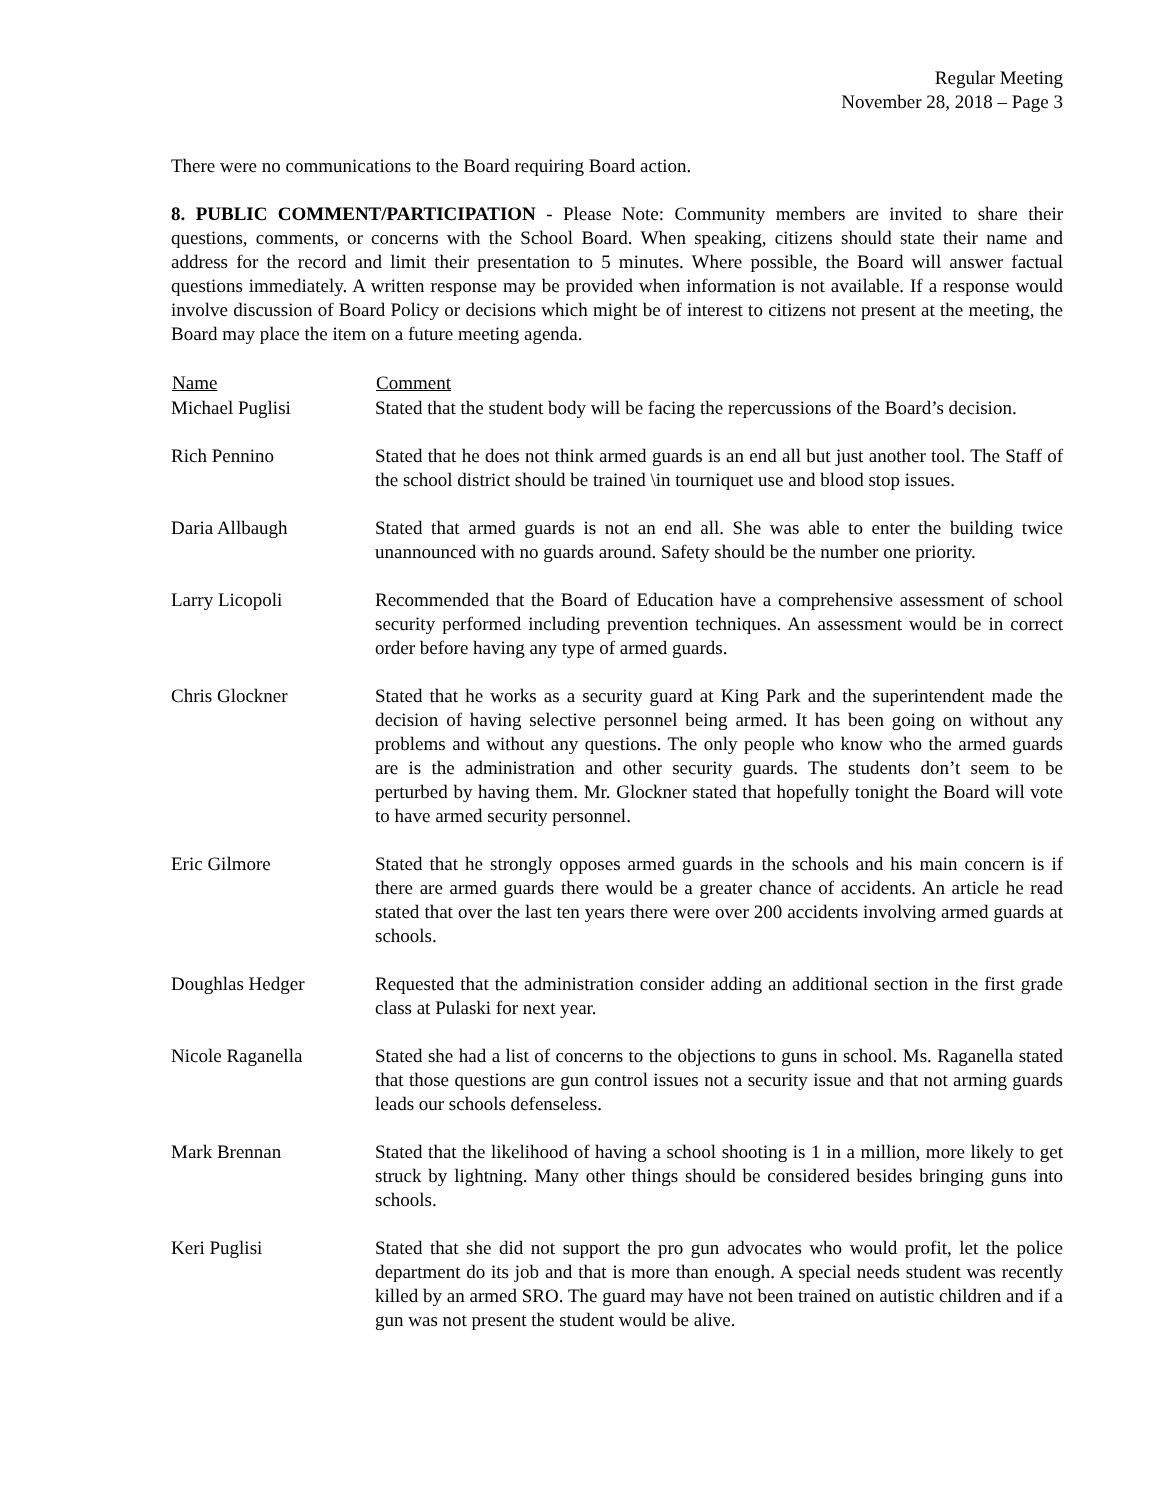Regular Meeting
November 28, 2018 – Page 3
There were no communications to the Board requiring Board action.
8. PUBLIC COMMENT/PARTICIPATION - Please Note: Community members are invited to share their questions, comments, or concerns with the School Board. When speaking, citizens should state their name and address for the record and limit their presentation to 5 minutes. Where possible, the Board will answer factual questions immediately. A written response may be provided when information is not available. If a response would involve discussion of Board Policy or decisions which might be of interest to citizens not present at the meeting, the Board may place the item on a future meeting agenda.
| Name | Comment |
| --- | --- |
| Michael Puglisi | Stated that the student body will be facing the repercussions of the Board’s decision. |
| Rich Pennino | Stated that he does not think armed guards is an end all but just another tool. The Staff of the school district should be trained \in tourniquet use and blood stop issues. |
| Daria Allbaugh | Stated that armed guards is not an end all. She was able to enter the building twice unannounced with no guards around. Safety should be the number one priority. |
| Larry Licopoli | Recommended that the Board of Education have a comprehensive assessment of school security performed including prevention techniques. An assessment would be in correct order before having any type of armed guards. |
| Chris Glockner | Stated that he works as a security guard at King Park and the superintendent made the decision of having selective personnel being armed. It has been going on without any problems and without any questions. The only people who know who the armed guards are is the administration and other security guards. The students don’t seem to be perturbed by having them. Mr. Glockner stated that hopefully tonight the Board will vote to have armed security personnel. |
| Eric Gilmore | Stated that he strongly opposes armed guards in the schools and his main concern is if there are armed guards there would be a greater chance of accidents. An article he read stated that over the last ten years there were over 200 accidents involving armed guards at schools. |
| Doughlas Hedger | Requested that the administration consider adding an additional section in the first grade class at Pulaski for next year. |
| Nicole Raganella | Stated she had a list of concerns to the objections to guns in school. Ms. Raganella stated that those questions are gun control issues not a security issue and that not arming guards leads our schools defenseless. |
| Mark Brennan | Stated that the likelihood of having a school shooting is 1 in a million, more likely to get struck by lightning. Many other things should be considered besides bringing guns into schools. |
| Keri Puglisi | Stated that she did not support the pro gun advocates who would profit, let the police department do its job and that is more than enough. A special needs student was recently killed by an armed SRO. The guard may have not been trained on autistic children and if a gun was not present the student would be alive. |